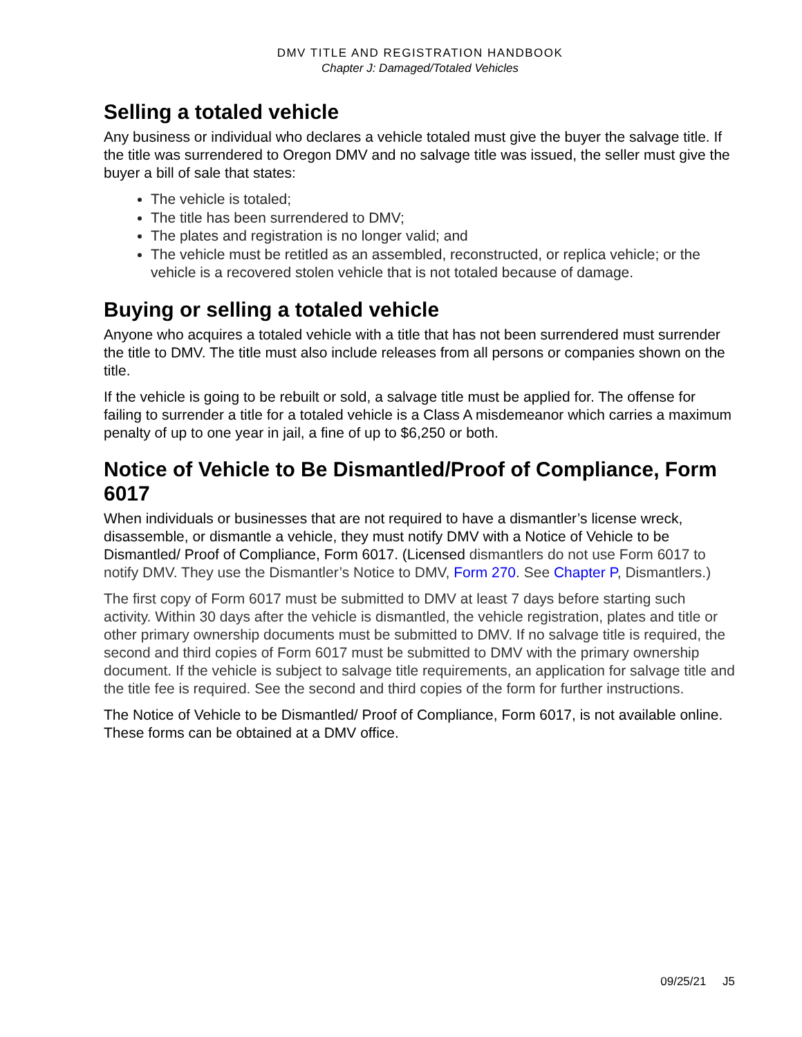DMV TITLE AND REGISTRATION HANDBOOK
Chapter J: Damaged/Totaled Vehicles
Selling a totaled vehicle
Any business or individual who declares a vehicle totaled must give the buyer the salvage title. If the title was surrendered to Oregon DMV and no salvage title was issued, the seller must give the buyer a bill of sale that states:
The vehicle is totaled;
The title has been surrendered to DMV;
The plates and registration is no longer valid; and
The vehicle must be retitled as an assembled, reconstructed, or replica vehicle; or the vehicle is a recovered stolen vehicle that is not totaled because of damage.
Buying or selling a totaled vehicle
Anyone who acquires a totaled vehicle with a title that has not been surrendered must surrender the title to DMV. The title must also include releases from all persons or companies shown on the title.
If the vehicle is going to be rebuilt or sold, a salvage title must be applied for. The offense for failing to surrender a title for a totaled vehicle is a Class A misdemeanor which carries a maximum penalty of up to one year in jail, a fine of up to $6,250 or both.
Notice of Vehicle to Be Dismantled/Proof of Compliance, Form 6017
When individuals or businesses that are not required to have a dismantler’s license wreck, disassemble, or dismantle a vehicle, they must notify DMV with a Notice of Vehicle to be Dismantled/ Proof of Compliance, Form 6017. (Licensed dismantlers do not use Form 6017 to notify DMV. They use the Dismantler’s Notice to DMV, Form 270. See Chapter P, Dismantlers.)
The first copy of Form 6017 must be submitted to DMV at least 7 days before starting such activity. Within 30 days after the vehicle is dismantled, the vehicle registration, plates and title or other primary ownership documents must be submitted to DMV. If no salvage title is required, the second and third copies of Form 6017 must be submitted to DMV with the primary ownership document. If the vehicle is subject to salvage title requirements, an application for salvage title and the title fee is required. See the second and third copies of the form for further instructions.
The Notice of Vehicle to be Dismantled/ Proof of Compliance, Form 6017, is not available online. These forms can be obtained at a DMV office.
09/25/21 J5